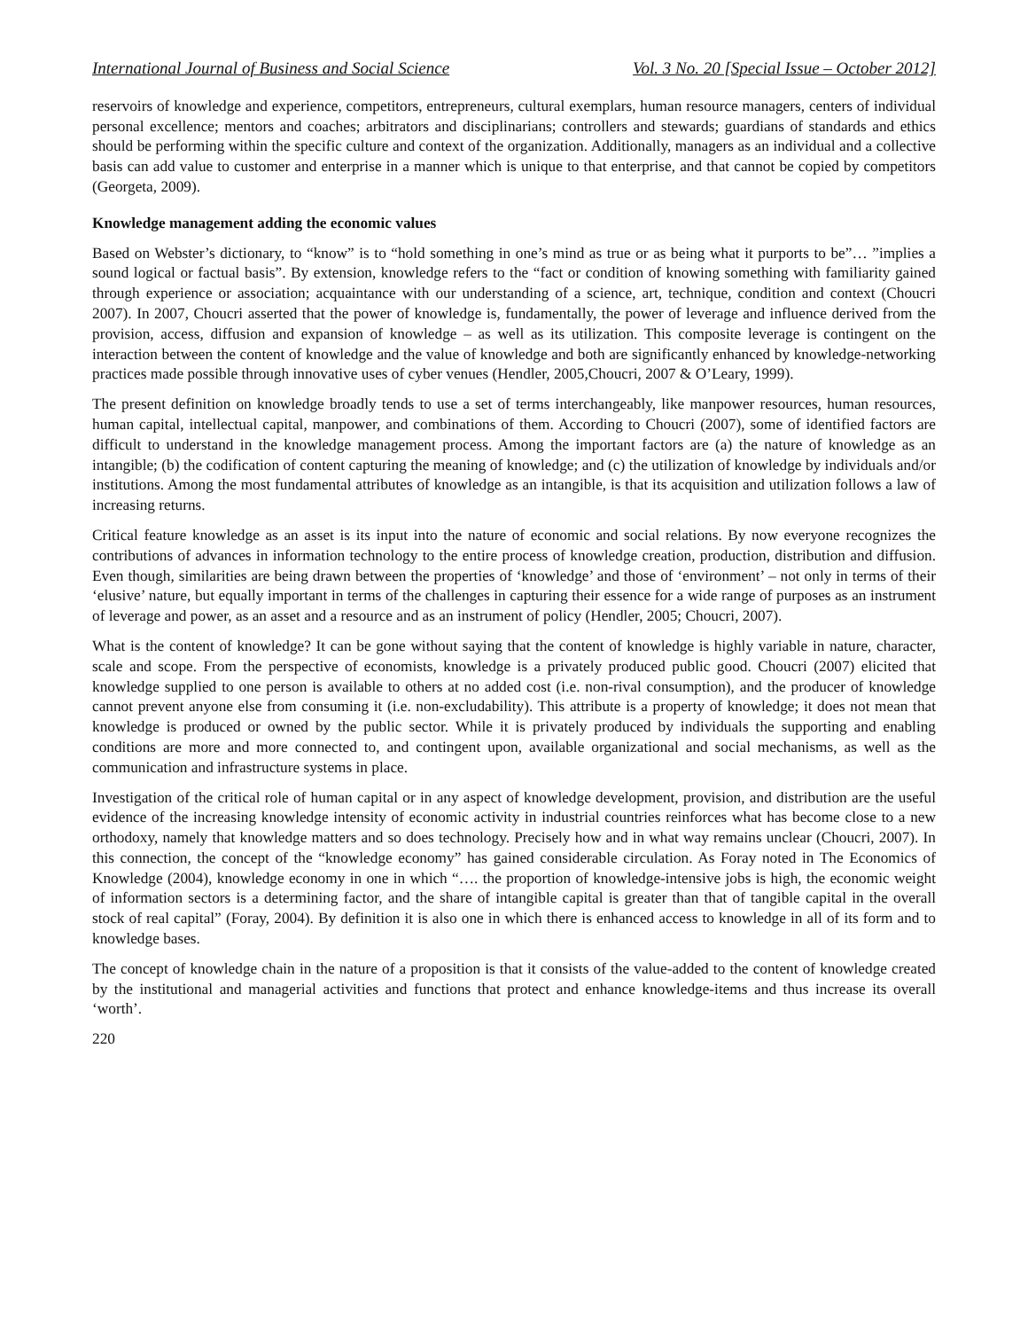International Journal of Business and Social Science Vol. 3 No. 20 [Special Issue – October 2012]
reservoirs of knowledge and experience, competitors, entrepreneurs, cultural exemplars, human resource managers, centers of individual personal excellence; mentors and coaches; arbitrators and disciplinarians; controllers and stewards; guardians of standards and ethics should be performing within the specific culture and context of the organization. Additionally, managers as an individual and a collective basis can add value to customer and enterprise in a manner which is unique to that enterprise, and that cannot be copied by competitors (Georgeta, 2009).
Knowledge management adding the economic values
Based on Webster’s dictionary, to “know” is to “hold something in one’s mind as true or as being what it purports to be”… ”implies a sound logical or factual basis”. By extension, knowledge refers to the “fact or condition of knowing something with familiarity gained through experience or association; acquaintance with our understanding of a science, art, technique, condition and context (Choucri 2007). In 2007, Choucri asserted that the power of knowledge is, fundamentally, the power of leverage and influence derived from the provision, access, diffusion and expansion of knowledge – as well as its utilization. This composite leverage is contingent on the interaction between the content of knowledge and the value of knowledge and both are significantly enhanced by knowledge-networking practices made possible through innovative uses of cyber venues (Hendler, 2005,Choucri, 2007 & O’Leary, 1999).
The present definition on knowledge broadly tends to use a set of terms interchangeably, like manpower resources, human resources, human capital, intellectual capital, manpower, and combinations of them. According to Choucri (2007), some of identified factors are difficult to understand in the knowledge management process. Among the important factors are (a) the nature of knowledge as an intangible; (b) the codification of content capturing the meaning of knowledge; and (c) the utilization of knowledge by individuals and/or institutions. Among the most fundamental attributes of knowledge as an intangible, is that its acquisition and utilization follows a law of increasing returns.
Critical feature knowledge as an asset is its input into the nature of economic and social relations. By now everyone recognizes the contributions of advances in information technology to the entire process of knowledge creation, production, distribution and diffusion. Even though, similarities are being drawn between the properties of ‘knowledge’ and those of ‘environment’ – not only in terms of their ‘elusive’ nature, but equally important in terms of the challenges in capturing their essence for a wide range of purposes as an instrument of leverage and power, as an asset and a resource and as an instrument of policy (Hendler, 2005; Choucri, 2007).
What is the content of knowledge? It can be gone without saying that the content of knowledge is highly variable in nature, character, scale and scope. From the perspective of economists, knowledge is a privately produced public good. Choucri (2007) elicited that knowledge supplied to one person is available to others at no added cost (i.e. non-rival consumption), and the producer of knowledge cannot prevent anyone else from consuming it (i.e. non-excludability). This attribute is a property of knowledge; it does not mean that knowledge is produced or owned by the public sector. While it is privately produced by individuals the supporting and enabling conditions are more and more connected to, and contingent upon, available organizational and social mechanisms, as well as the communication and infrastructure systems in place.
Investigation of the critical role of human capital or in any aspect of knowledge development, provision, and distribution are the useful evidence of the increasing knowledge intensity of economic activity in industrial countries reinforces what has become close to a new orthodoxy, namely that knowledge matters and so does technology. Precisely how and in what way remains unclear (Choucri, 2007). In this connection, the concept of the “knowledge economy” has gained considerable circulation. As Foray noted in The Economics of Knowledge (2004), knowledge economy in one in which “…. the proportion of knowledge-intensive jobs is high, the economic weight of information sectors is a determining factor, and the share of intangible capital is greater than that of tangible capital in the overall stock of real capital” (Foray, 2004). By definition it is also one in which there is enhanced access to knowledge in all of its form and to knowledge bases.
The concept of knowledge chain in the nature of a proposition is that it consists of the value-added to the content of knowledge created by the institutional and managerial activities and functions that protect and enhance knowledge-items and thus increase its overall ‘worth’.
220